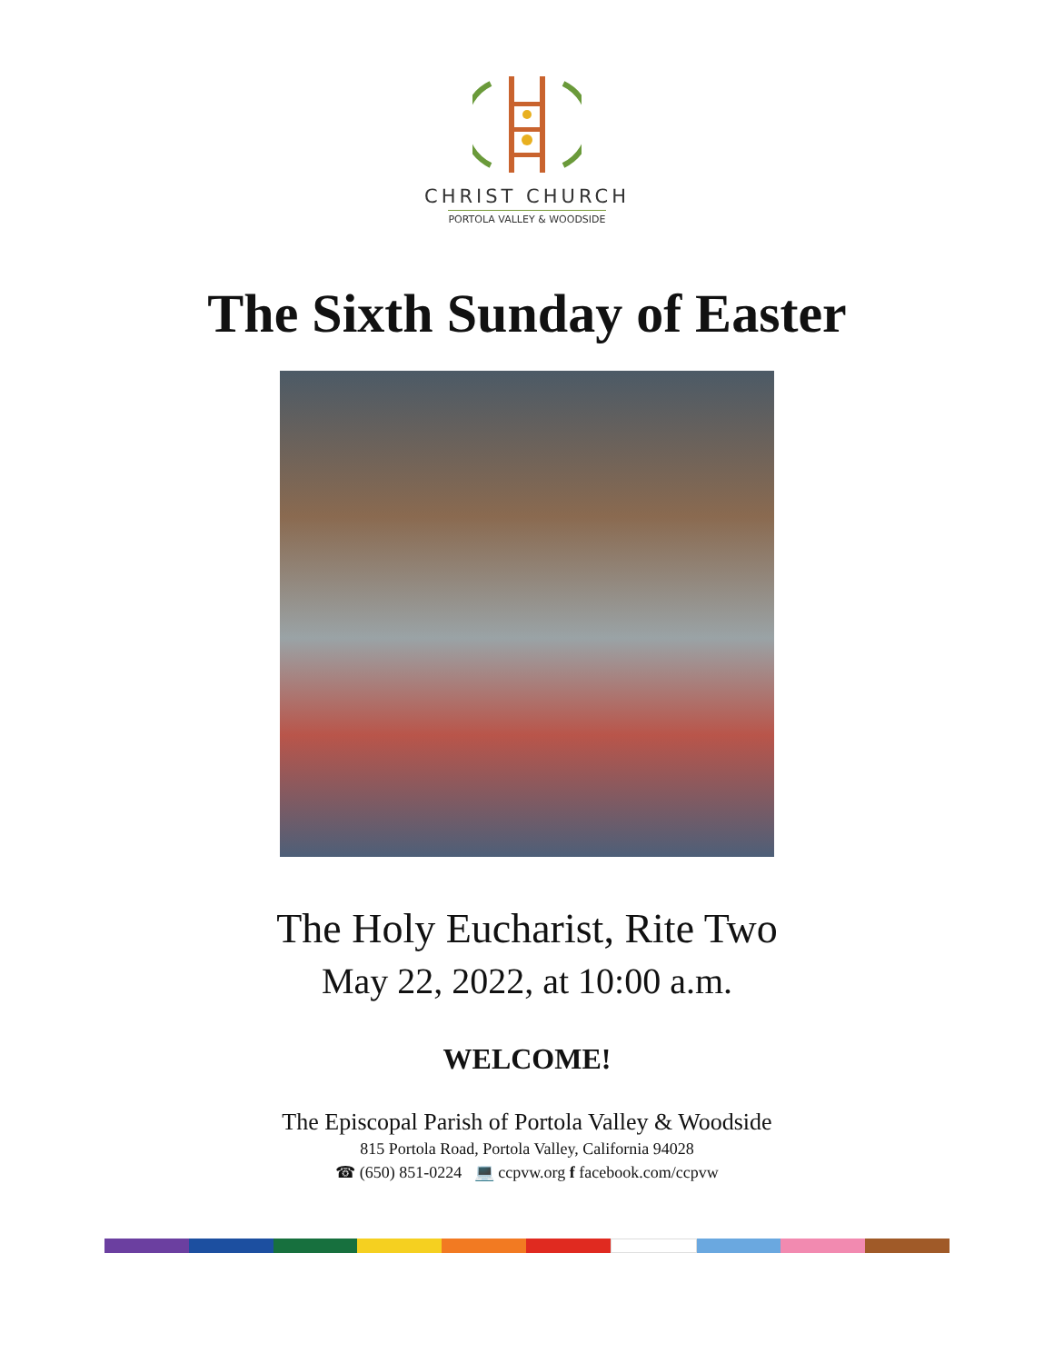CHRIST CHURCH
PORTOLA VALLEY & WOODSIDE
The Sixth Sunday of Easter
The Holy Eucharist, Rite Two
May 22, 2022, at 10:00 a.m.
WELCOME!
The Episcopal Parish of Portola Valley & Woodside
815 Portola Road, Portola Valley, California 94028
☎ (650) 851-0224 💻 ccpvw.org f facebook.com/ccpvw